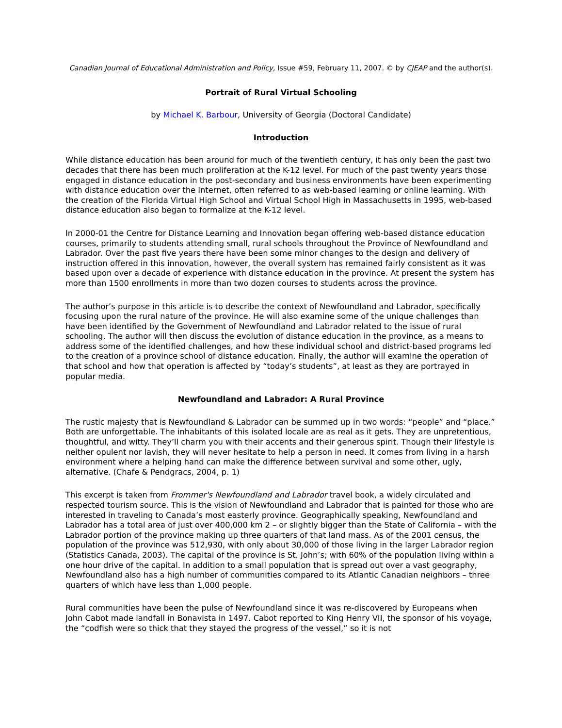Canadian Journal of Educational Administration and Policy, Issue #59, February 11, 2007. © by CJEAP and the author(s).
Portrait of Rural Virtual Schooling
by Michael K. Barbour, University of Georgia (Doctoral Candidate)
Introduction
While distance education has been around for much of the twentieth century, it has only been the past two decades that there has been much proliferation at the K-12 level. For much of the past twenty years those engaged in distance education in the post-secondary and business environments have been experimenting with distance education over the Internet, often referred to as web-based learning or online learning. With the creation of the Florida Virtual High School and Virtual School High in Massachusetts in 1995, web-based distance education also began to formalize at the K-12 level.
In 2000-01 the Centre for Distance Learning and Innovation began offering web-based distance education courses, primarily to students attending small, rural schools throughout the Province of Newfoundland and Labrador. Over the past five years there have been some minor changes to the design and delivery of instruction offered in this innovation, however, the overall system has remained fairly consistent as it was based upon over a decade of experience with distance education in the province. At present the system has more than 1500 enrollments in more than two dozen courses to students across the province.
The author’s purpose in this article is to describe the context of Newfoundland and Labrador, specifically focusing upon the rural nature of the province. He will also examine some of the unique challenges than have been identified by the Government of Newfoundland and Labrador related to the issue of rural schooling. The author will then discuss the evolution of distance education in the province, as a means to address some of the identified challenges, and how these individual school and district-based programs led to the creation of a province school of distance education. Finally, the author will examine the operation of that school and how that operation is affected by “today’s students”, at least as they are portrayed in popular media.
Newfoundland and Labrador: A Rural Province
The rustic majesty that is Newfoundland & Labrador can be summed up in two words: “people” and “place.” Both are unforgettable. The inhabitants of this isolated locale are as real as it gets. They are unpretentious, thoughtful, and witty. They’ll charm you with their accents and their generous spirit. Though their lifestyle is neither opulent nor lavish, they will never hesitate to help a person in need. It comes from living in a harsh environment where a helping hand can make the difference between survival and some other, ugly, alternative. (Chafe & Pendgracs, 2004, p. 1)
This excerpt is taken from Frommer's Newfoundland and Labrador travel book, a widely circulated and respected tourism source. This is the vision of Newfoundland and Labrador that is painted for those who are interested in traveling to Canada’s most easterly province. Geographically speaking, Newfoundland and Labrador has a total area of just over 400,000 km 2 – or slightly bigger than the State of California – with the Labrador portion of the province making up three quarters of that land mass. As of the 2001 census, the population of the province was 512,930, with only about 30,000 of those living in the larger Labrador region (Statistics Canada, 2003). The capital of the province is St. John’s; with 60% of the population living within a one hour drive of the capital. In addition to a small population that is spread out over a vast geography, Newfoundland also has a high number of communities compared to its Atlantic Canadian neighbors – three quarters of which have less than 1,000 people.
Rural communities have been the pulse of Newfoundland since it was re-discovered by Europeans when John Cabot made landfall in Bonavista in 1497. Cabot reported to King Henry VII, the sponsor of his voyage, the “codfish were so thick that they stayed the progress of the vessel,” so it is not